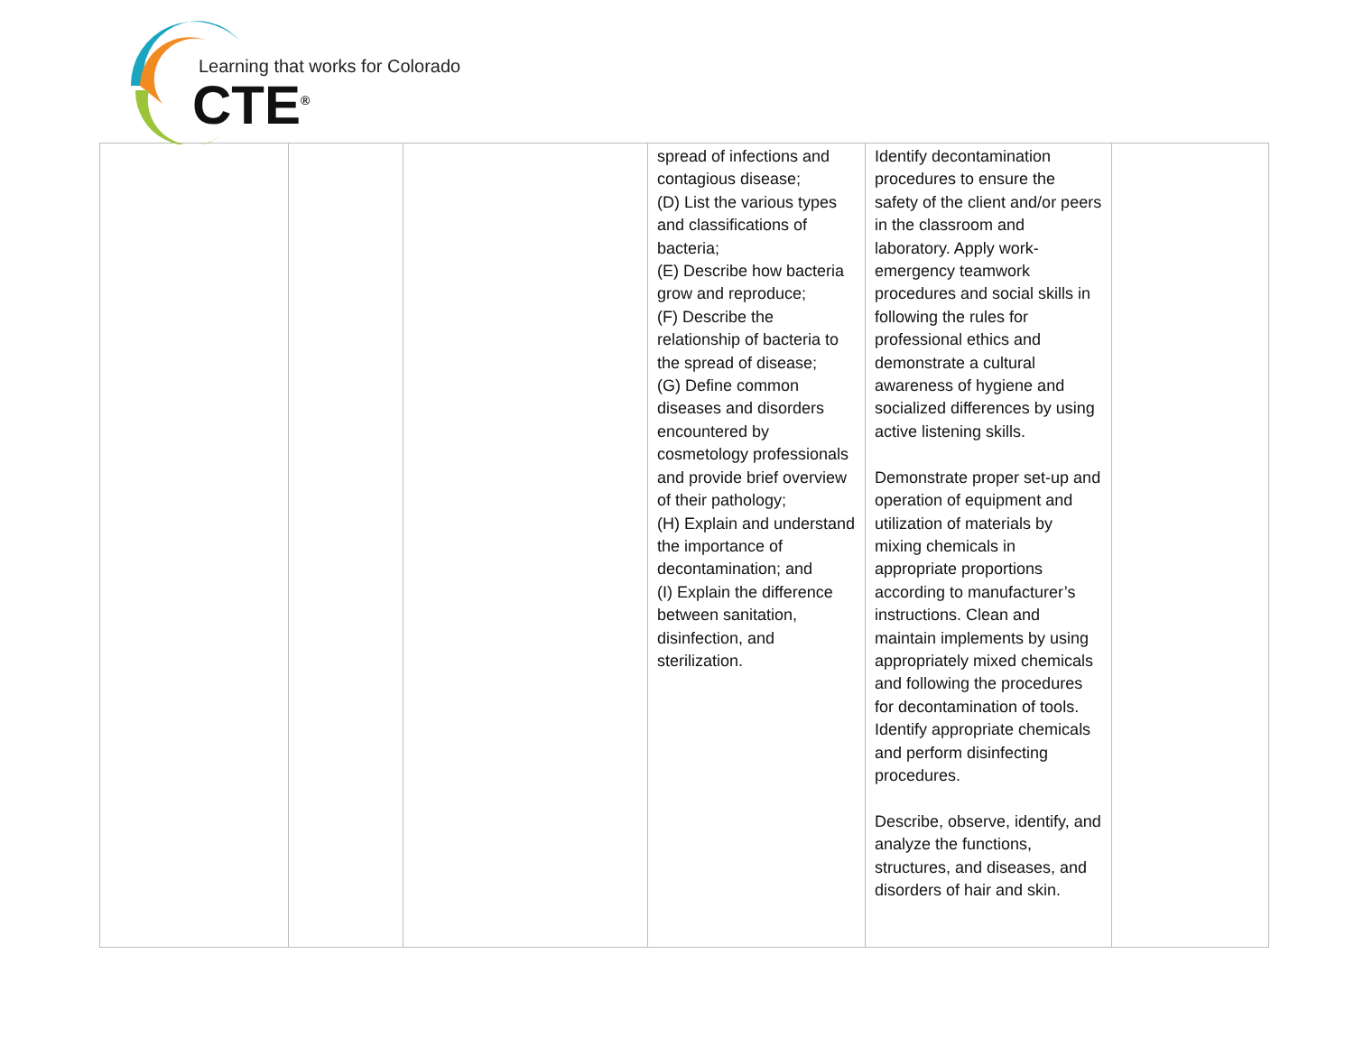Learning that works for Colorado
CTE<sup>®</sup>
| | | | spread of infections and contagious disease; (D) List the various types and classifications of bacteria; (E) Describe how bacteria grow and reproduce; (F) Describe the relationship of bacteria to the spread of disease; (G) Define common diseases and disorders encountered by cosmetology professionals and provide brief overview of their pathology; (H) Explain and understand the importance of decontamination; and (I) Explain the difference between sanitation, disinfection, and sterilization. | Identify decontamination procedures to ensure the safety of the client and/or peers in the classroom and laboratory. Apply work-emergency teamwork procedures and social skills in following the rules for professional ethics and demonstrate a cultural awareness of hygiene and socialized differences by using active listening skills. Demonstrate proper set-up and operation of equipment and utilization of materials by mixing chemicals in appropriate proportions according to manufacturer’s instructions. Clean and maintain implements by using appropriately mixed chemicals and following the procedures for decontamination of tools. Identify appropriate chemicals and perform disinfecting procedures. Describe, observe, identify, and analyze the functions, structures, and diseases, and disorders of hair and skin. | |